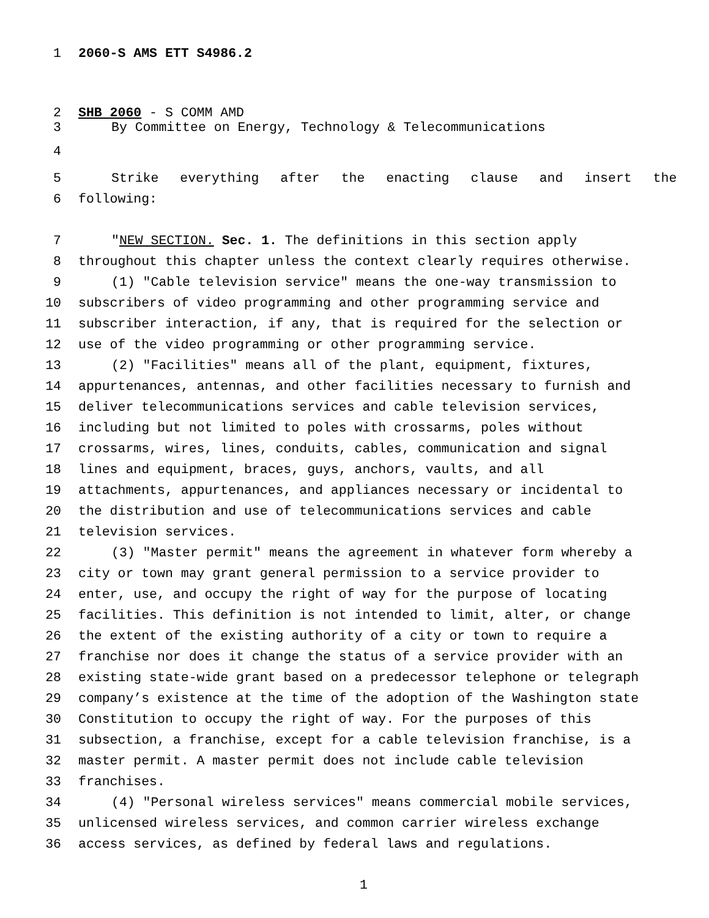1 2060-S AMS ETT S4986.2
2 SHB 2060 - S COMM AMD
3 By Committee on Energy, Technology & Telecommunications
4
5 Strike everything after the enacting clause and insert the
6 following:
7 "NEW SECTION. Sec. 1. The definitions in this section apply
8 throughout this chapter unless the context clearly requires otherwise.
9 (1) "Cable television service" means the one-way transmission to
10 subscribers of video programming and other programming service and
11 subscriber interaction, if any, that is required for the selection or
12 use of the video programming or other programming service.
13 (2) "Facilities" means all of the plant, equipment, fixtures,
14 appurtenances, antennas, and other facilities necessary to furnish and
15 deliver telecommunications services and cable television services,
16 including but not limited to poles with crossarms, poles without
17 crossarms, wires, lines, conduits, cables, communication and signal
18 lines and equipment, braces, guys, anchors, vaults, and all
19 attachments, appurtenances, and appliances necessary or incidental to
20 the distribution and use of telecommunications services and cable
21 television services.
22 (3) "Master permit" means the agreement in whatever form whereby a
23 city or town may grant general permission to a service provider to
24 enter, use, and occupy the right of way for the purpose of locating
25 facilities. This definition is not intended to limit, alter, or change
26 the extent of the existing authority of a city or town to require a
27 franchise nor does it change the status of a service provider with an
28 existing state-wide grant based on a predecessor telephone or telegraph
29 company’s existence at the time of the adoption of the Washington state
30 Constitution to occupy the right of way. For the purposes of this
31 subsection, a franchise, except for a cable television franchise, is a
32 master permit. A master permit does not include cable television
33 franchises.
34 (4) "Personal wireless services" means commercial mobile services,
35 unlicensed wireless services, and common carrier wireless exchange
36 access services, as defined by federal laws and regulations.
1